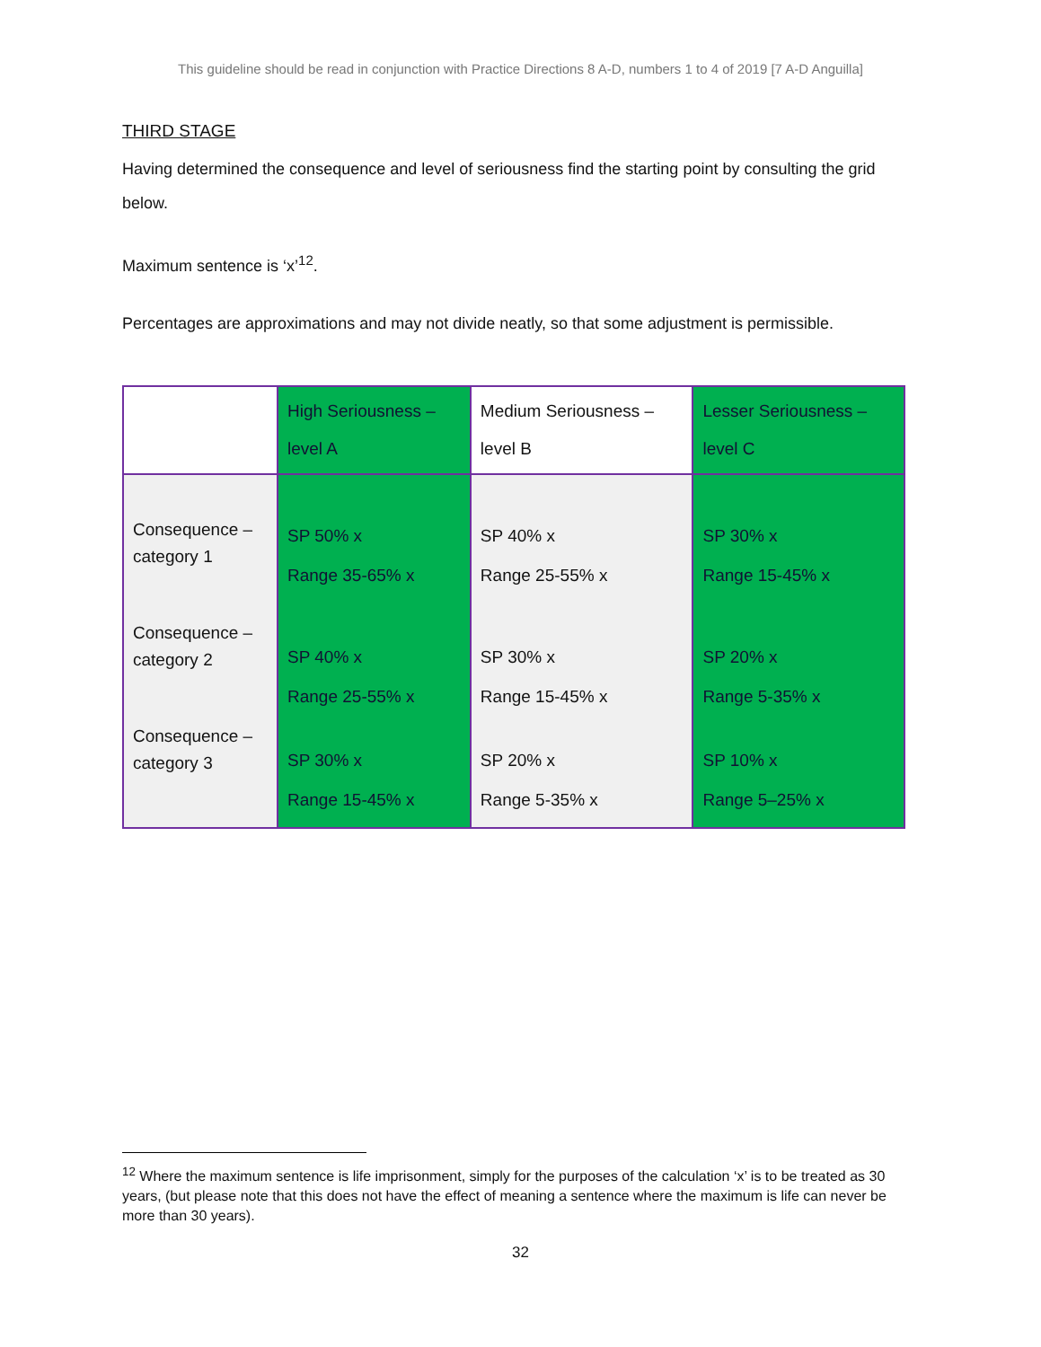This guideline should be read in conjunction with Practice Directions 8 A-D, numbers 1 to 4 of 2019 [7 A-D Anguilla]
THIRD STAGE
Having determined the consequence and level of seriousness find the starting point by consulting the grid below.
Maximum sentence is ‘x’<sup>12</sup>.
Percentages are approximations and may not divide neatly, so that some adjustment is permissible.
| | High Seriousness – level A | Medium Seriousness – level B | Lesser Seriousness – level C |
| Consequence – category 1 Consequence – category 2 Consequence – category 3 | SP 50% x Range 35-65% x SP 40% x Range 25-55% x SP 30% x Range 15-45% x | SP 40% x Range 25-55% x SP 30% x Range 15-45% x SP 20% x Range 5-35% x | SP 30% x Range 15-45% x SP 20% x Range 5-35% x SP 10% x Range 5–25% x |
<sup>12</sup> Where the maximum sentence is life imprisonment, simply for the purposes of the calculation ‘x’ is to be treated as 30 years, (but please note that this does not have the effect of meaning a sentence where the maximum is life can never be more than 30 years).
32